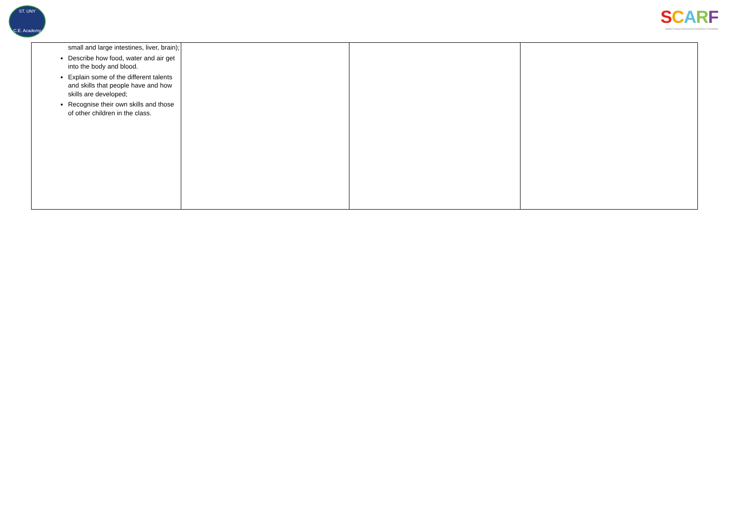ST. UNY
C.E. Academy
SCARF
Safety Caring Achievement Resilience Friendship
| small and large intestines, liver, brain); Describe how food, water and air get into the body and blood. Explain some of the different talents and skills that people have and how skills are developed; Recognise their own skills and those of other children in the class. | | | |